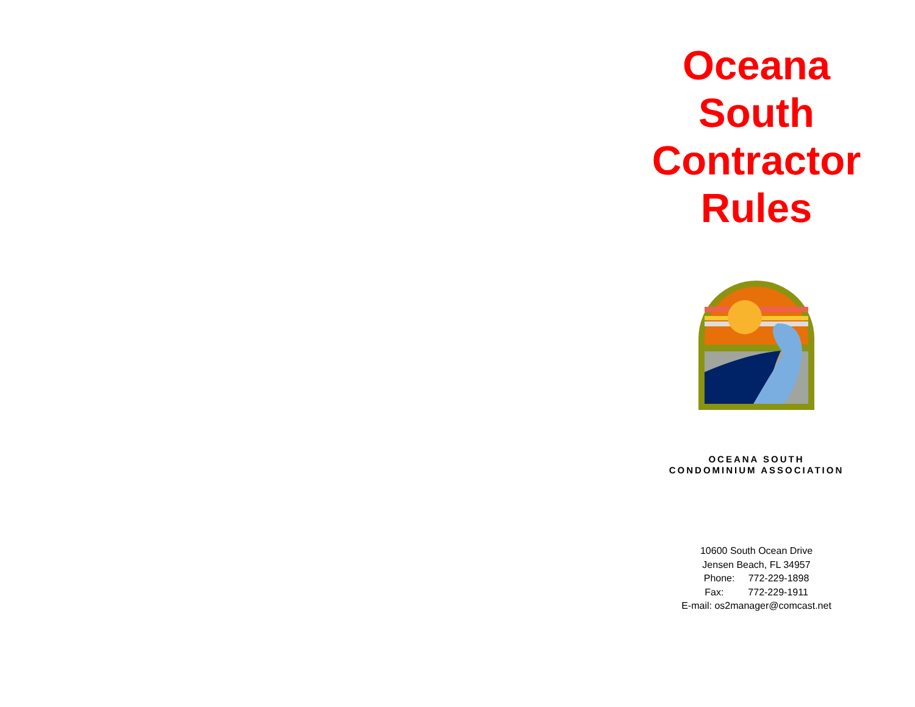Oceana
South
Contractor
Rules
OCEANA SOUTH
CONDOMINIUM ASSOCIATION
10600 South Ocean Drive
Jensen Beach, FL 34957
Phone: 772-229-1898
Fax: 772-229-1911
E-mail: os2manager@comcast.net